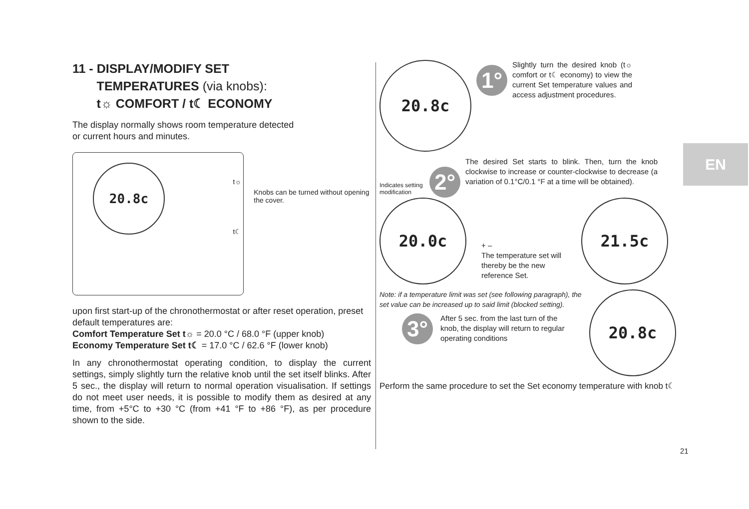EN
11 - DISPLAY/MODIFY SET
TEMPERATURES (via knobs):
t☼ COMFORT / t☾ ECONOMY
The display normally shows room temperature detected
or current hours and minutes.
20.8c
t☼
t☾
Knobs can be turned without opening the cover.
upon first start-up of the chronothermostat or after reset operation, preset default temperatures are:
Comfort Temperature Set t☼ = 20.0 °C / 68.0 °F (upper knob)
Economy Temperature Set t☾ = 17.0 °C / 62.6 °F (lower knob)
In any chronothermostat operating condition, to display the current settings, simply slightly turn the relative knob until the set itself blinks. After 5 sec., the display will return to normal operation visualisation. If settings do not meet user needs, it is possible to modify them as desired at any time, from +5°C to +30 °C (from +41 °F to +86 °F), as per procedure shown to the side.
20.8c
1°
Slightly turn the desired knob (t☼ comfort or t☾ economy) to view the current Set temperature values and access adjustment procedures.
Indicates setting modification
2°
The desired Set starts to blink. Then, turn the knob clockwise to increase or counter-clockwise to decrease (a variation of 0.1°C/0.1 °F at a time will be obtained).
20.0c
+ –
The temperature set will thereby be the new reference Set.
21.5c
Note: if a temperature limit was set (see following paragraph), the set value can be increased up to said limit (blocked setting).
3°
After 5 sec. from the last turn of the knob, the display will return to regular operating conditions
20.8c
Perform the same procedure to set the Set economy temperature with knob t☾
21